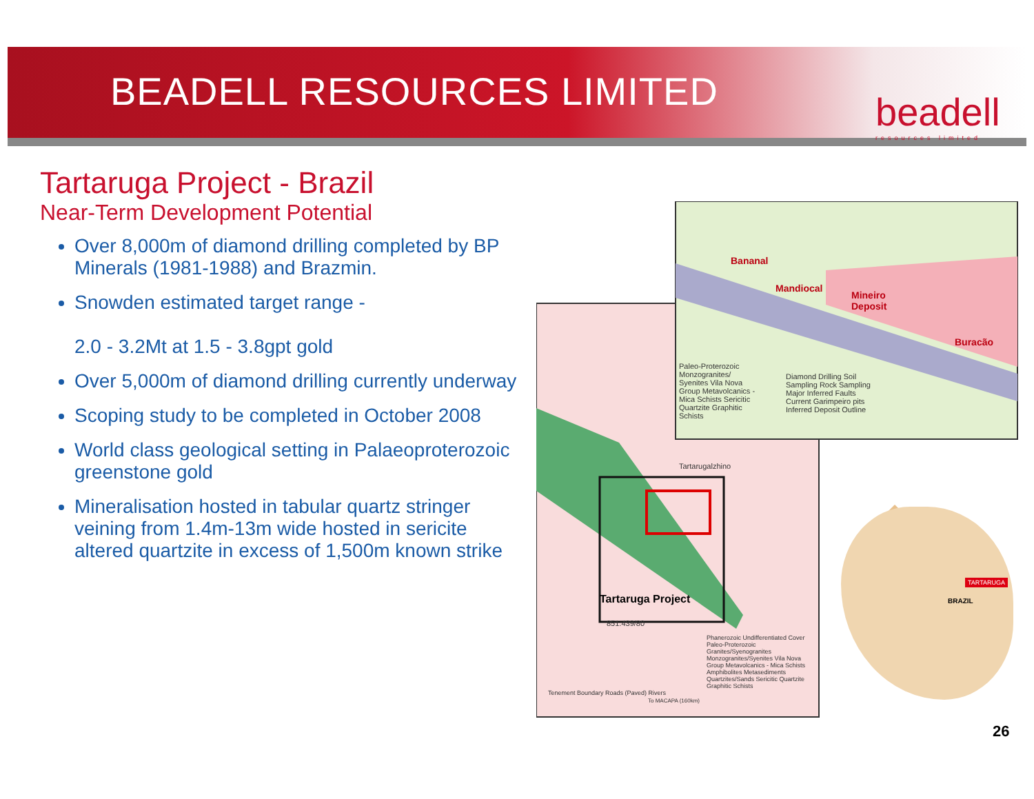BEADELL RESOURCES LIMITED beadell
resources limited
Tartaruga Project - Brazil
Near-Term Development Potential
Over 8,000m of diamond drilling completed by BP Minerals (1981-1988) and Brazmin.
Snowden estimated target range -
2.0 - 3.2Mt at 1.5 - 3.8gpt gold
Over 5,000m of diamond drilling currently underway
Scoping study to be completed in October 2008
World class geological setting in Palaeoproterozoic greenstone gold
Mineralisation hosted in tabular quartz stringer veining from 1.4m-13m wide hosted in sericite altered quartzite in excess of 1,500m known strike
Bananal
Mandiocal
Mineiro
Deposit
Buracão
Paleo-Proterozoic Monzogranites/ Syenites Vila Nova Group Metavolcanics - Mica Schists Sericitic Quartzite Graphitic Schists
Diamond Drilling Soil Sampling Rock Sampling Major Inferred Faults Current Garimpeiro pits Inferred Deposit Outline
Tartarugalzhino
Tartaruga Project
851.439/80
Phanerozoic Undifferentiated Cover Paleo-Proterozoic Granites/Syenogranites Monzogranites/Syenites Vila Nova Group Metavolcanics - Mica Schists Amphibolites Metasediments Quartzites/Sands Sericitic Quartzite Graphitic Schists
Tenement Boundary Roads (Paved) Rivers
To MACAPA (160km)
TARTARUGA
BRAZIL
26